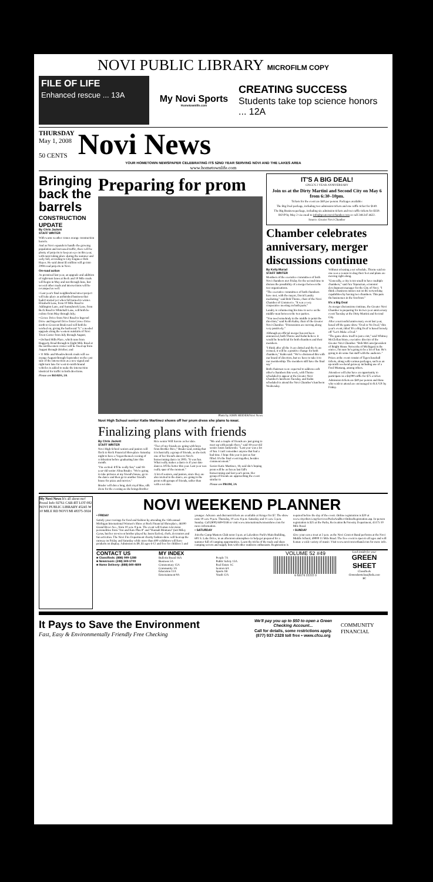NOVI PUBLIC LIBRARY MICROFILM COPY
FILE OF LIFE
Enhanced rescue ... 13A
My Novi Sports
Hometownlife.com
CREATING SUCCESS
Students take top science honors ... 12A
THURSDAY
May 1, 2008
50 CENTS
Novi News
YOUR HOMETOWN NEWSPAPER CELEBRATING ITS 52ND YEAR SERVING NOVI AND THE LAKES AREA
www.hometownlife.com
Bringing back the barrels
CONSTRUCTION UPDATE
By Chris Jackett
STAFF WRITER
With warm weather comes orange construction barrels.
And as Novi expands to handle the growing population and increased traffic, there will be plenty of projects to keep an eye on this year, with most taking place during the summer and early fall, according to City Engineer Rob Hayes. He said about $5 million will go into 2008 road projects in Novi.
On-road action
As promised last year, an upgrade and addition of right-turn lanes at Beck and 10 Mile roads will begin in May and run through June, but several other roads and intersections will be revamped as well.
• Last year's final neighborhood street project will take place as unfinished business that hadn't started yet when fall turned to winter. Elizabeth Lane, from 10 Mile Road to Addington Lane, and Sunnybrook Lane, from Beck Road to Whitehall Lane, will both be redone from May through July;
• Crowe Drive from Novi Road to Ingersol Drive and Ingersol Drive from Crowe Drive north to Crescent Boulevard will both be worked on, giving the backward "L" a needed upgrade along the western outskirts of Novi Town Center from July through August;
• Orchard Hills Place, which runs from Haggerty Road through to Eight Mile Road at the northwestern corner will be fixed up from August through October; and
• 11 Mile and Meadowbrook roads will see orange August through September on the east side of the intersection as a new signal and right-turn lane for west-to-north-bound vehicles is added to make the intersection identical for traffic in both directions.
Please see ROADS, 2A
Preparing for prom
Photo by JOHN HEIDER/Novi News
Novi High School senior Katie Martinez shows off her prom dress she plans to wear.
Finalizing plans with friends
By Chris Jackett
STAFF WRITER
Novi High School seniors and juniors will flock to Rock Financial Showplace Saturday night to have a Vegas-themed evening of celebration before graduating later this month.
"I'm excited. It'll be really fun," said 18-year-old senior Alina Bruder. "We're going to take pictures at my friend's house, go to the dance and then go to another friend's house for pizza and movies."
Bruder will don a long, dark royal blue, silk dress for the evening as she brings Brother Rice senior Will Savoie as her date.
"Two of my friends are going with boys from Brother Rice," Bruder said, noting that it is basically a group of friends, as she took one of her friend's dates to Novi's homecoming dance in 2005. "It was fun. What really makes a dance is if your date dances. It'll be better this year. Last year was really spur of the moment."
A lot of seniors, and juniors, since they are also invited to the dance, are going to the prom with groups of friends, rather than with a set date.
"Me and a couple of friends are just going to meet up with people there," said 18-year-old senior Jason Jankowski. "Last year was a lot of fun. I can't remember anyone that had a bad time. I hope this year is just as fun-filled. It's the final event together, besides commencement."
Senior Katie Martinez, 18, said she's hoping prom will be as fun as last fall's homecoming and last year's prom. Her group of friends are approaching the event similar to
Please see PROM, 2A
IT'S A BIG DEAL!
GNCC'S 2 YEAR ANNIVERSARY
Join us at the Dirty Martini and Second City on May 6 from 6:30–10pm.
Tickets for the event are $40 per person. Packages available:
The Big Deal package, including two admission tickets and one raffle ticket for $140.
The Big Business package, including six admission tickets and two raffle tickets for $350.
RSVP by May 2 via email to info@greaternovichamber.com or call 248.347.4622.
Source: Greater Novi Chamber
Chamber celebrates anniversary, merger discussions continue
By Kelly Murad
STAFF WRITER
Members of the executive committees of both Novi chambers met Friday for the second time to discuss the possibility of a merger between the two organizations.
"The executive committees of both chambers have met, with the mayor, David Landry mediating," said Bob Thorne, chair of the Novi Chamber of Commerce. "It was a very cooperative meeting on both parts."
Landry is volunteering his time to serve as the middle-man between the two parties.
"You need somebody in the middle to point the direction," said Keith Kuhn, chair of the Greater Novi Chamber. "Discussions are moving along very positively."
Although an official merger has not been announced, both Thorne and Kuhn believe it would be beneficial for both chambers and their members.
"I think after all the i's are dotted and the t's are crossed, it will be a positive change for both chambers," Kuhn said. "We've discussed this with our board of directors, but we have to take it to our membership. The members still have the final say."
Both chairmen were expected to address each other's chambers this week, with Thorne scheduled to appear at the Greater Novi Chamber's luncheon Tuesday, and Kuhn scheduled to attend the Novi Chamber's luncheon Wednesday.
Without releasing a set schedule, Thorne said no one sees a reason to drag their feet and plans are moving right along.
"Generally, a city is too small to have multiple chambers," said Ara Topouzian, economic development manager for the City of Novi. "I think a business misses out on the networking capabilities by having two chambers. This puts the businesses in the forefront."
It's a Big Deal
As merger discussions continue, the Greater Novi Chamber is preparing for its two-year anniversary event Tuesday at the Dirty Martini and Second City.
After a successful anniversary event last year, based off the game show "Deal or No Deal," this year's event, titled 'It's a Big Deal' is based loosely off "Let's Make a Deal."
"The game show itself is just a riot," said Whitney McClellan Stone, executive director of the Greater Novi Chamber. "Bob McCann (president of Bright House Networks of Michigan) is the emcee, I'm sure he's going to be a lot of fun. He's going to do some fun stuff with the audience."
Prizes at the event consist of Tigers baseball tickets, along with various packages, such as an up-north weekend getaway including use of a Ford Mustang, among others.
Attendees will also have an opportunity to participate in a $4,000 raffle for $75 a ticket.
Admission tickets are $40 per person and those who wish to attend are encouraged to R.S.V.P. by Friday.
My Novi News It's all about me!
Postal Info 02761 CAR-RT LOT 082 NOVI PUBLIC LIBRARY 45245 W 10 MILE RD NOVI MI 48375-3024
NOVI WEEKEND PLANNER
• FRIDAY
Satisfy your cravings for food and fashion by attending the 13th annual Michigan International Women's Show at Rock Financial Showplace, 46100 Grand River Ave., from 10 a.m.-9 p.m. The event will feature television personalities from "Jon and Kate Plus 8" and "Hannah Montana" (not Miley Cyrus, but her on-screen brother played by Jason Earles), chefs, decorators and fun activities. The Novi Fire Department charity fashion show will heat up the runway on Friday and Saturday while more than 400 exhibitors will have products on display. Admission is $9, $5 ages 6-12 and free for children 5 and younger. Advance and discount tickets are available at Kroger for $7. The show runs 10 a.m.-9 p.m. Thursday, 10 a.m.-8 p.m. Saturday and 11 a.m.-5 p.m. Sunday. Call (800) 849-0248 or visit www.internationalwomenshow.com for more information.
• SATURDAY
Join the Camp Masters Club noon-3 p.m. at Lakeshore Park's Main Building, 601 S. Lake Drive, in an afternoon atmosphere to help get prepared for a summer full of camping opportunities. Learn the tricks of the trade and share camping secrets and supply lists with other outdoors enthusiasts. Registration is required before the day of the event. Online registration is $20 at www.cityofnovi.org/Services/ParksAndRec/OnlineRegistration.asp. In-person registration is $25 at the Parks, Recreation & Forestry Department, 45175 10 Mile Road.
• SUNDAY
Give your ears a treat at 2 p.m. as the Novi Concert Band performs at the Novi Middle School, 49000 11 Mile Road. The free event is open to all ages and will feature a wide variety of music. Visit www.noviconcertband.com for more info.
CONTACT US
■ Classifieds: (888) 999-1288
■ Newsroom: (248) 349-1700
■ Home Delivery: (888) 840-4809
MY INDEX
Bulletin Board 16A
Business 5A
Commentary 15A
Community 3A
Education 11A
Entertainment 9A
People 7A
Public Safety 13A
Real Estate 1C
Seniors 6A
Sports 1B
Youth 12A
VOLUME 52 #49
6 53174 22222 0
Look inside for your
GREEN SHEET
Classifieds
Greensheetclassifieds.com
1C
It Pays to Save the Environment
Fast, Easy & Environmentally Friendly Free Checking
We'll pay you up to $50 to open a Green Checking Account...
Call for details, some restrictions apply.
(877) 937-2328 toll free • www.cfcu.org
COMMUNITY FINANCIAL